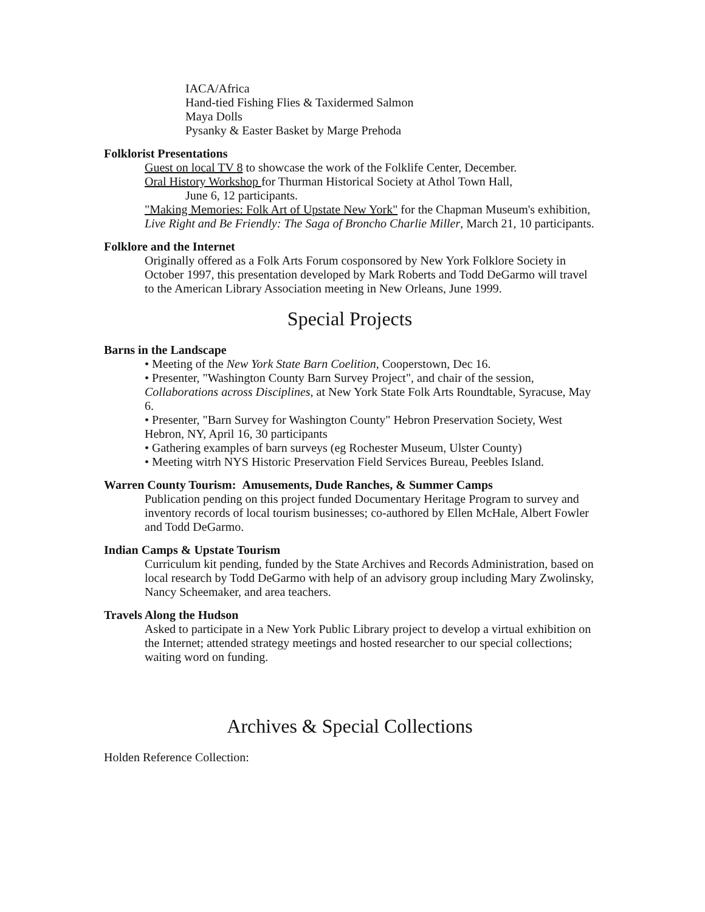IACA/Africa
Hand-tied Fishing Flies & Taxidermed Salmon
Maya Dolls
Pysanky & Easter Basket by Marge Prehoda
Folklorist Presentations
Guest on local TV 8 to showcase the work of the Folklife Center, December.
Oral History Workshop for Thurman Historical Society at Athol Town Hall,
June 6, 12 participants.
"Making Memories: Folk Art of Upstate New York" for the Chapman Museum's exhibition, Live Right and Be Friendly: The Saga of Broncho Charlie Miller, March 21, 10 participants.
Folklore and the Internet
Originally offered as a Folk Arts Forum cosponsored by New York Folklore Society in October 1997, this presentation developed by Mark Roberts and Todd DeGarmo will travel to the American Library Association meeting in New Orleans, June 1999.
Special Projects
Barns in the Landscape
• Meeting of the New York State Barn Coelition, Cooperstown, Dec 16.
• Presenter, "Washington County Barn Survey Project", and chair of the session, Collaborations across Disciplines, at New York State Folk Arts Roundtable, Syracuse, May 6.
• Presenter, "Barn Survey for Washington County" Hebron Preservation Society, West Hebron, NY, April 16, 30 participants
• Gathering examples of barn surveys (eg Rochester Museum, Ulster County)
• Meeting witrh NYS Historic Preservation Field Services Bureau, Peebles Island.
Warren County Tourism: Amusements, Dude Ranches, & Summer Camps
Publication pending on this project funded Documentary Heritage Program to survey and inventory records of local tourism businesses; co-authored by Ellen McHale, Albert Fowler and Todd DeGarmo.
Indian Camps & Upstate Tourism
Curriculum kit pending, funded by the State Archives and Records Administration, based on local research by Todd DeGarmo with help of an advisory group including Mary Zwolinsky, Nancy Scheemaker, and area teachers.
Travels Along the Hudson
Asked to participate in a New York Public Library project to develop a virtual exhibition on the Internet; attended strategy meetings and hosted researcher to our special collections; waiting word on funding.
Archives & Special Collections
Holden Reference Collection: